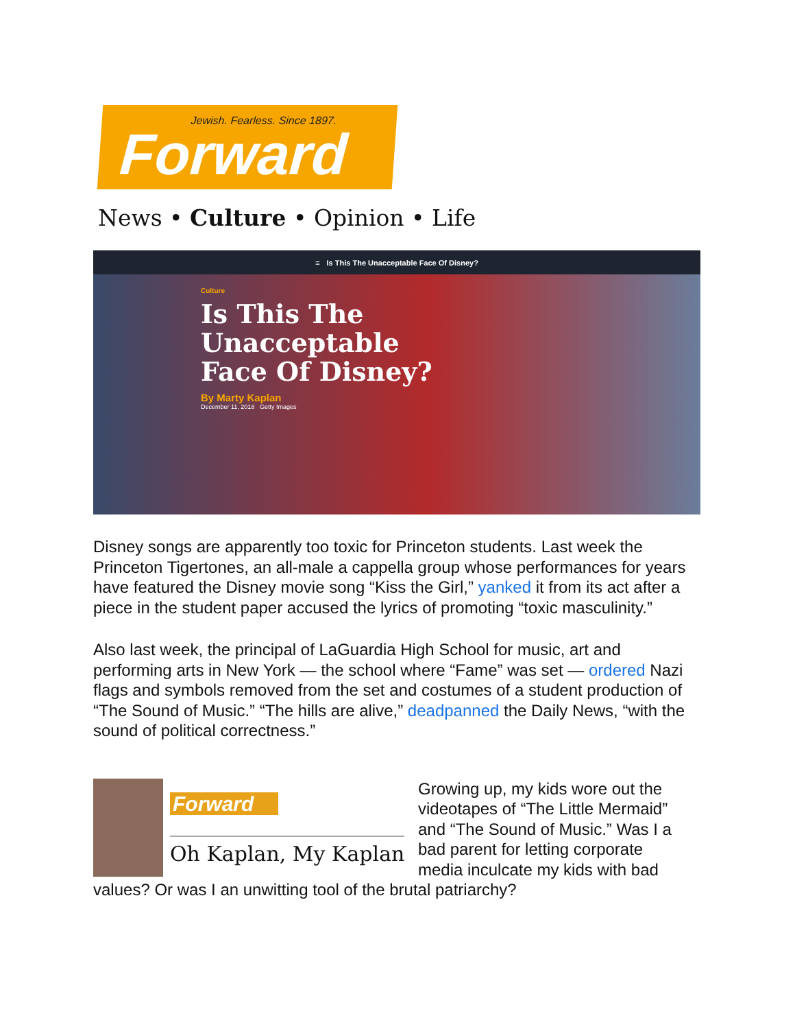Jewish. Fearless. Since 1897.
Forward
News • Culture • Opinion • Life
≡ Is This The Unacceptable Face Of Disney?
Culture
Is This The Unacceptable Face Of Disney?
By Marty Kaplan
December 11, 2018 Getty Images
Disney songs are apparently too toxic for Princeton students. Last week the Princeton Tigertones, an all-male a cappella group whose performances for years have featured the Disney movie song “Kiss the Girl,” yanked it from its act after a piece in the student paper accused the lyrics of promoting “toxic masculinity.”
Also last week, the principal of LaGuardia High School for music, art and performing arts in New York — the school where “Fame” was set — ordered Nazi flags and symbols removed from the set and costumes of a student production of “The Sound of Music.” “The hills are alive,” deadpanned the Daily News, “with the sound of political correctness.”
Forward
Oh Kaplan, My Kaplan
Growing up, my kids wore out the videotapes of “The Little Mermaid” and “The Sound of Music.” Was I a bad parent for letting corporate media inculcate my kids with bad values? Or was I an unwitting tool of the brutal patriarchy?